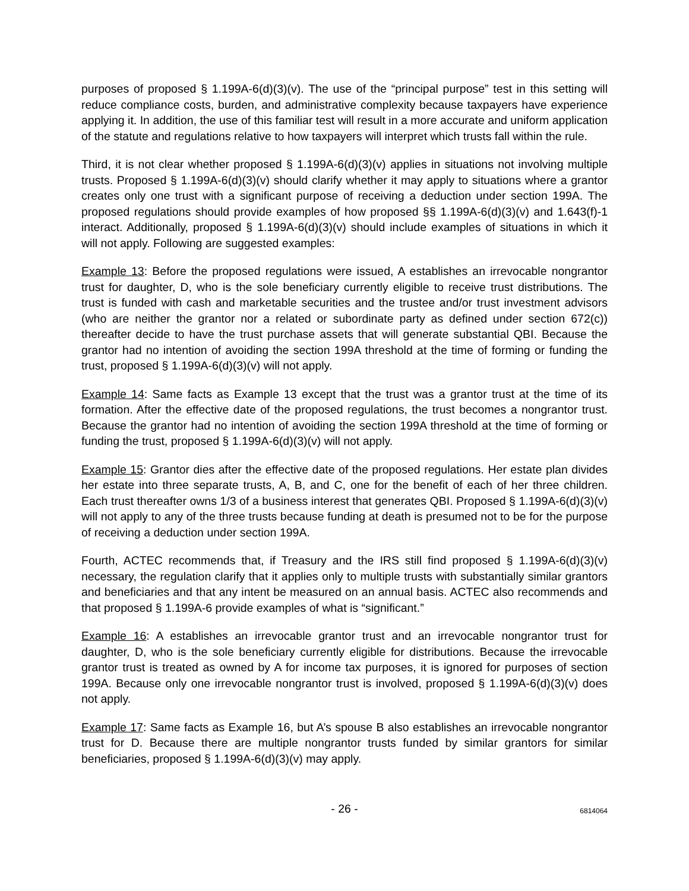purposes of proposed § 1.199A-6(d)(3)(v). The use of the “principal purpose” test in this setting will reduce compliance costs, burden, and administrative complexity because taxpayers have experience applying it. In addition, the use of this familiar test will result in a more accurate and uniform application of the statute and regulations relative to how taxpayers will interpret which trusts fall within the rule.
Third, it is not clear whether proposed § 1.199A-6(d)(3)(v) applies in situations not involving multiple trusts. Proposed § 1.199A-6(d)(3)(v) should clarify whether it may apply to situations where a grantor creates only one trust with a significant purpose of receiving a deduction under section 199A. The proposed regulations should provide examples of how proposed §§ 1.199A-6(d)(3)(v) and 1.643(f)-1 interact. Additionally, proposed § 1.199A-6(d)(3)(v) should include examples of situations in which it will not apply. Following are suggested examples:
Example 13: Before the proposed regulations were issued, A establishes an irrevocable nongrantor trust for daughter, D, who is the sole beneficiary currently eligible to receive trust distributions. The trust is funded with cash and marketable securities and the trustee and/or trust investment advisors (who are neither the grantor nor a related or subordinate party as defined under section 672(c)) thereafter decide to have the trust purchase assets that will generate substantial QBI. Because the grantor had no intention of avoiding the section 199A threshold at the time of forming or funding the trust, proposed § 1.199A-6(d)(3)(v) will not apply.
Example 14: Same facts as Example 13 except that the trust was a grantor trust at the time of its formation. After the effective date of the proposed regulations, the trust becomes a nongrantor trust. Because the grantor had no intention of avoiding the section 199A threshold at the time of forming or funding the trust, proposed § 1.199A-6(d)(3)(v) will not apply.
Example 15: Grantor dies after the effective date of the proposed regulations. Her estate plan divides her estate into three separate trusts, A, B, and C, one for the benefit of each of her three children. Each trust thereafter owns 1/3 of a business interest that generates QBI. Proposed § 1.199A-6(d)(3)(v) will not apply to any of the three trusts because funding at death is presumed not to be for the purpose of receiving a deduction under section 199A.
Fourth, ACTEC recommends that, if Treasury and the IRS still find proposed § 1.199A-6(d)(3)(v) necessary, the regulation clarify that it applies only to multiple trusts with substantially similar grantors and beneficiaries and that any intent be measured on an annual basis. ACTEC also recommends and that proposed § 1.199A-6 provide examples of what is “significant.”
Example 16: A establishes an irrevocable grantor trust and an irrevocable nongrantor trust for daughter, D, who is the sole beneficiary currently eligible for distributions. Because the irrevocable grantor trust is treated as owned by A for income tax purposes, it is ignored for purposes of section 199A. Because only one irrevocable nongrantor trust is involved, proposed § 1.199A-6(d)(3)(v) does not apply.
Example 17: Same facts as Example 16, but A’s spouse B also establishes an irrevocable nongrantor trust for D. Because there are multiple nongrantor trusts funded by similar grantors for similar beneficiaries, proposed § 1.199A-6(d)(3)(v) may apply.
- 26 - 6814064